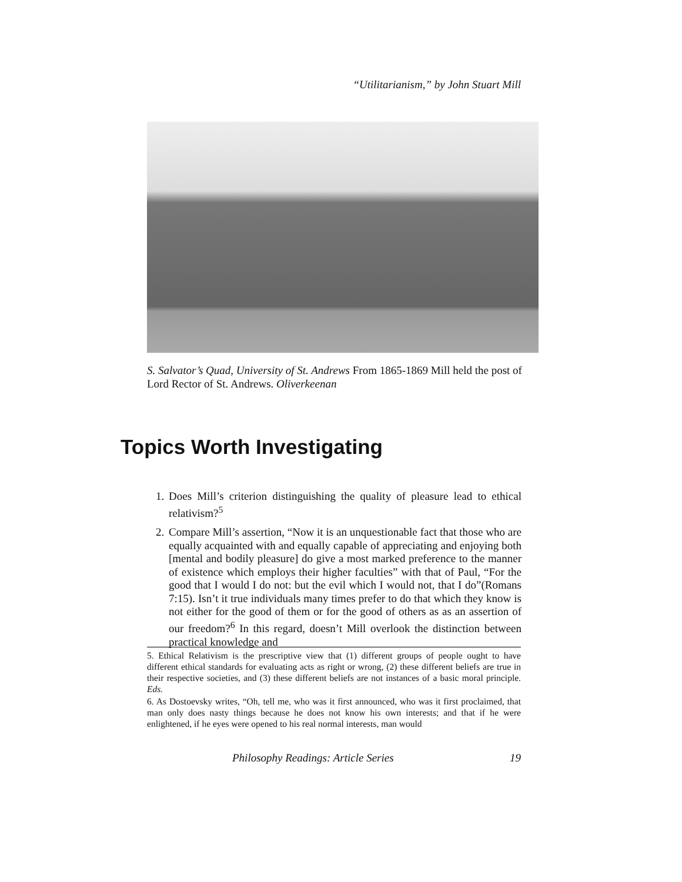“Utilitarianism,” by John Stuart Mill
S. Salvator’s Quad, University of St. Andrews From 1865-1869 Mill held the post of Lord Rector of St. Andrews. Oliverkeenan
Topics Worth Investigating
1. Does Mill’s criterion distinguishing the quality of pleasure lead to ethical relativism?<sup>5</sup>
2. Compare Mill’s assertion, “Now it is an unquestionable fact that those who are equally acquainted with and equally capable of appreciating and enjoying both [mental and bodily pleasure] do give a most marked preference to the manner of existence which employs their higher faculties” with that of Paul, “For the good that I would I do not: but the evil which I would not, that I do”(Romans 7:15). Isn’t it true individuals many times prefer to do that which they know is not either for the good of them or for the good of others as as an assertion of our freedom?<sup>6</sup> In this regard, doesn’t Mill overlook the distinction between practical knowledge and
5. Ethical Relativism is the prescriptive view that (1) different groups of people ought to have different ethical standards for evaluating acts as right or wrong, (2) these different beliefs are true in their respective societies, and (3) these different beliefs are not instances of a basic moral principle. Eds.
6. As Dostoevsky writes, “Oh, tell me, who was it first announced, who was it first proclaimed, that man only does nasty things because he does not know his own interests; and that if he were enlightened, if he eyes were opened to his real normal interests, man would
Philosophy Readings: Article Series 19